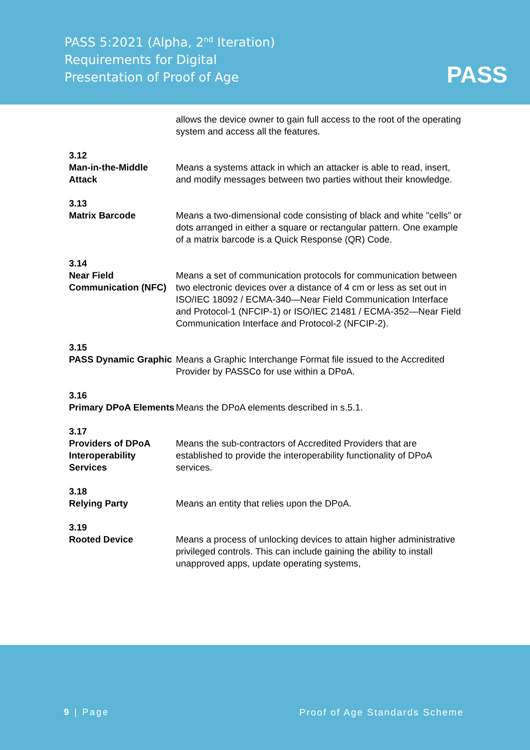PASS 5:2021 (Alpha, 2<sup>nd</sup> Iteration)
Requirements for Digital
Presentation of Proof of Age
PASS
allows the device owner to gain full access to the root of the operating system and access all the features.
3.12
Man-in-the-Middle Attack
Means a systems attack in which an attacker is able to read, insert, and modify messages between two parties without their knowledge.
3.13
Matrix Barcode
Means a two-dimensional code consisting of black and white "cells" or dots arranged in either a square or rectangular pattern. One example of a matrix barcode is a Quick Response (QR) Code.
3.14
Near Field Communication (NFC)
Means a set of communication protocols for communication between two electronic devices over a distance of 4 cm or less as set out in ISO/IEC 18092 / ECMA-340—Near Field Communication Interface and Protocol-1 (NFCIP-1) or ISO/IEC 21481 / ECMA-352—Near Field Communication Interface and Protocol-2 (NFCIP-2).
3.15
PASS Dynamic Graphic
Means a Graphic Interchange Format file issued to the Accredited Provider by PASSCo for use within a DPoA.
3.16
Primary DPoA Elements
Means the DPoA elements described in s.5.1.
3.17
Providers of DPoA Interoperability Services
Means the sub-contractors of Accredited Providers that are established to provide the interoperability functionality of DPoA services.
3.18
Relying Party
Means an entity that relies upon the DPoA.
3.19
Rooted Device
Means a process of unlocking devices to attain higher administrative privileged controls. This can include gaining the ability to install unapproved apps, update operating systems,
9 | Page Proof of Age Standards Scheme